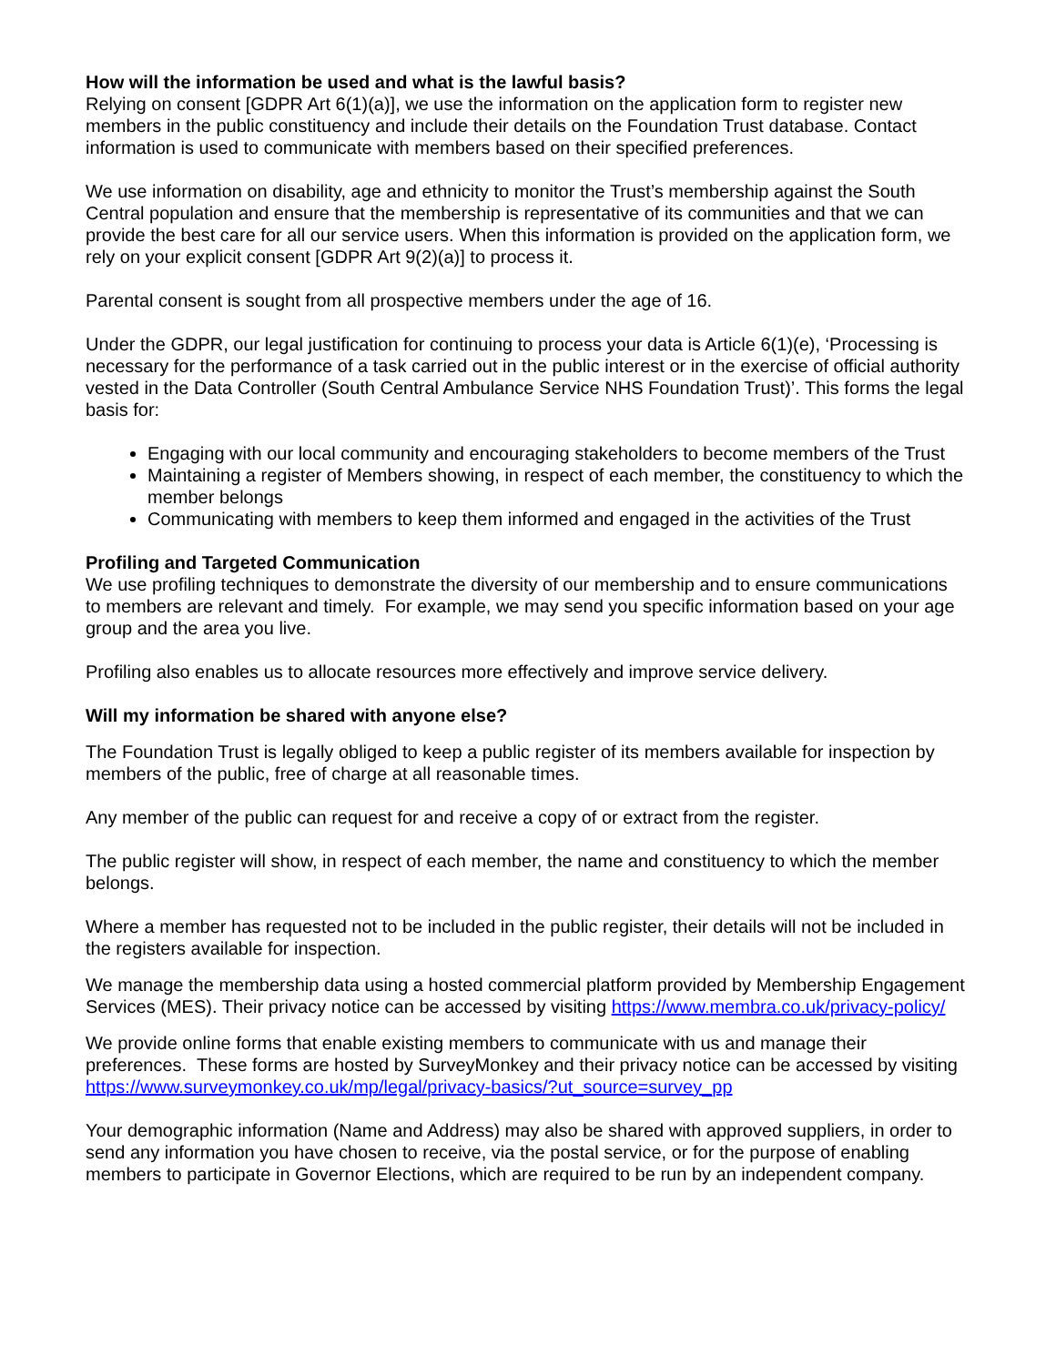How will the information be used and what is the lawful basis?
Relying on consent [GDPR Art 6(1)(a)], we use the information on the application form to register new members in the public constituency and include their details on the Foundation Trust database. Contact information is used to communicate with members based on their specified preferences.
We use information on disability, age and ethnicity to monitor the Trust’s membership against the South Central population and ensure that the membership is representative of its communities and that we can provide the best care for all our service users. When this information is provided on the application form, we rely on your explicit consent [GDPR Art 9(2)(a)] to process it.
Parental consent is sought from all prospective members under the age of 16.
Under the GDPR, our legal justification for continuing to process your data is Article 6(1)(e), ‘Processing is necessary for the performance of a task carried out in the public interest or in the exercise of official authority vested in the Data Controller (South Central Ambulance Service NHS Foundation Trust)’. This forms the legal basis for:
Engaging with our local community and encouraging stakeholders to become members of the Trust
Maintaining a register of Members showing, in respect of each member, the constituency to which the member belongs
Communicating with members to keep them informed and engaged in the activities of the Trust
Profiling and Targeted Communication
We use profiling techniques to demonstrate the diversity of our membership and to ensure communications to members are relevant and timely. For example, we may send you specific information based on your age group and the area you live.
Profiling also enables us to allocate resources more effectively and improve service delivery.
Will my information be shared with anyone else?
The Foundation Trust is legally obliged to keep a public register of its members available for inspection by members of the public, free of charge at all reasonable times.
Any member of the public can request for and receive a copy of or extract from the register.
The public register will show, in respect of each member, the name and constituency to which the member belongs.
Where a member has requested not to be included in the public register, their details will not be included in the registers available for inspection.
We manage the membership data using a hosted commercial platform provided by Membership Engagement Services (MES). Their privacy notice can be accessed by visiting https://www.membra.co.uk/privacy-policy/
We provide online forms that enable existing members to communicate with us and manage their preferences. These forms are hosted by SurveyMonkey and their privacy notice can be accessed by visiting https://www.surveymonkey.co.uk/mp/legal/privacy-basics/?ut_source=survey_pp
Your demographic information (Name and Address) may also be shared with approved suppliers, in order to send any information you have chosen to receive, via the postal service, or for the purpose of enabling members to participate in Governor Elections, which are required to be run by an independent company.